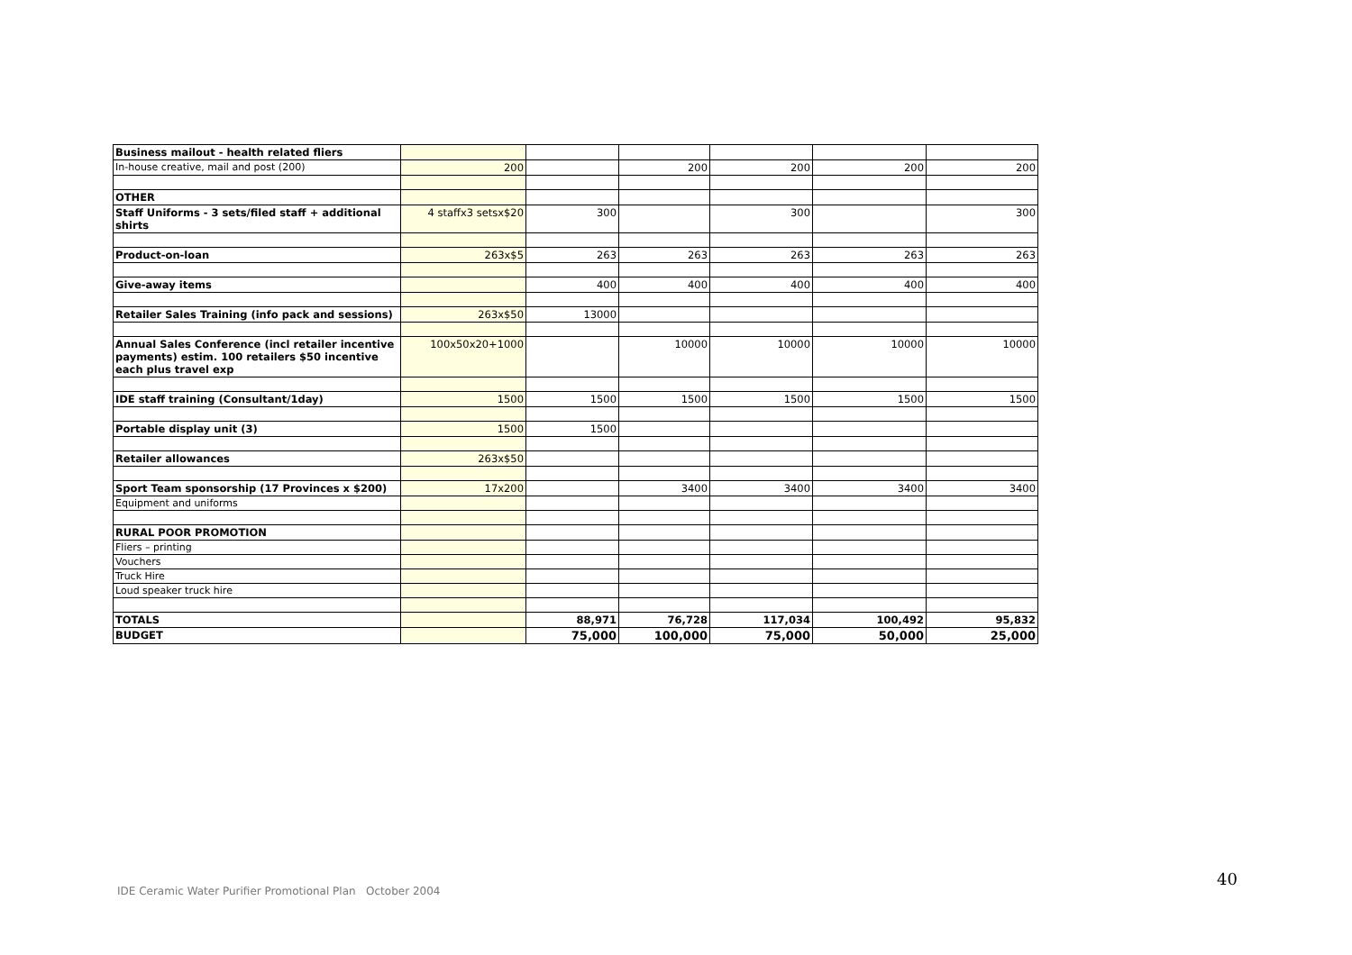| Business mailout - health related fliers | | | | | | |
| In-house creative, mail and post (200) | 200 | | 200 | 200 | 200 | 200 |
| OTHER | | | | | | |
| Staff Uniforms - 3 sets/filed staff + additional shirts | 4 staffx3 setsx$20 | 300 | | 300 | | 300 |
| Product-on-loan | 263x$5 | 263 | 263 | 263 | 263 | 263 |
| Give-away items | | 400 | 400 | 400 | 400 | 400 |
| Retailer Sales Training (info pack and sessions) | 263x$50 | 13000 | | | | |
| Annual Sales Conference (incl retailer incentive payments) estim. 100 retailers $50 incentive each plus travel exp | 100x50x20+1000 | | 10000 | 10000 | 10000 | 10000 |
| IDE staff training (Consultant/1day) | 1500 | 1500 | 1500 | 1500 | 1500 | 1500 |
| Portable display unit (3) | 1500 | 1500 | | | | |
| Retailer allowances | 263x$50 | | | | | |
| Sport Team sponsorship (17 Provinces x $200) | 17x200 | | 3400 | 3400 | 3400 | 3400 |
| Equipment and uniforms | | | | | | |
| RURAL POOR PROMOTION | | | | | | |
| Fliers – printing | | | | | | |
| Vouchers | | | | | | |
| Truck Hire | | | | | | |
| Loud speaker truck hire | | | | | | |
| TOTALS | | 88,971 | 76,728 | 117,034 | 100,492 | 95,832 |
| BUDGET | | 75,000 | 100,000 | 75,000 | 50,000 | 25,000 |
IDE Ceramic Water Purifier Promotional Plan October 2004
40